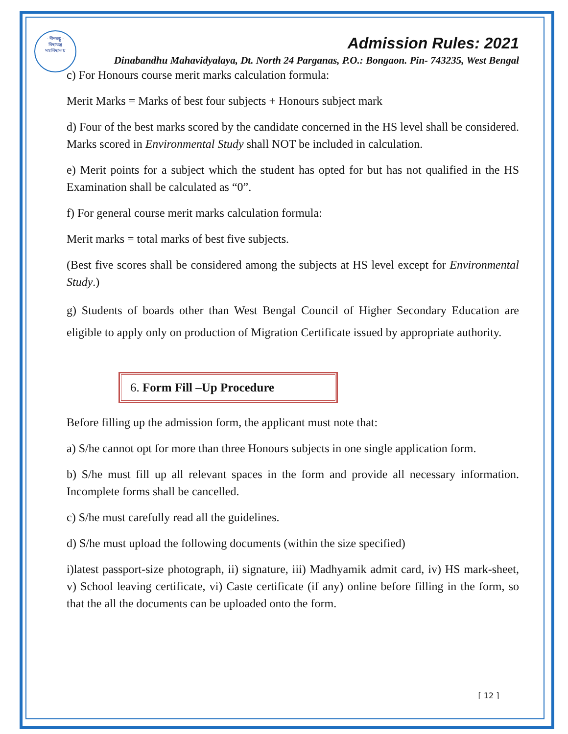- দীনবন্ধু -
বিদ্যাতন্ত্র
মহাবিদ্যালয়
Admission Rules: 2021
Dinabandhu Mahavidyalaya, Dt. North 24 Parganas, P.O.: Bongaon. Pin- 743235, West Bengal
c) For Honours course merit marks calculation formula:
Merit Marks = Marks of best four subjects + Honours subject mark
d) Four of the best marks scored by the candidate concerned in the HS level shall be considered. Marks scored in Environmental Study shall NOT be included in calculation.
e) Merit points for a subject which the student has opted for but has not qualified in the HS Examination shall be calculated as “0”.
f) For general course merit marks calculation formula:
Merit marks = total marks of best five subjects.
(Best five scores shall be considered among the subjects at HS level except for Environmental Study.)
g) Students of boards other than West Bengal Council of Higher Secondary Education are eligible to apply only on production of Migration Certificate issued by appropriate authority.
6. Form Fill –Up Procedure
Before filling up the admission form, the applicant must note that:
a) S/he cannot opt for more than three Honours subjects in one single application form.
b) S/he must fill up all relevant spaces in the form and provide all necessary information. Incomplete forms shall be cancelled.
c) S/he must carefully read all the guidelines.
d) S/he must upload the following documents (within the size specified)
i)latest passport-size photograph, ii) signature, iii) Madhyamik admit card, iv) HS mark-sheet, v) School leaving certificate, vi) Caste certificate (if any) online before filling in the form, so that the all the documents can be uploaded onto the form.
[ 12 ]